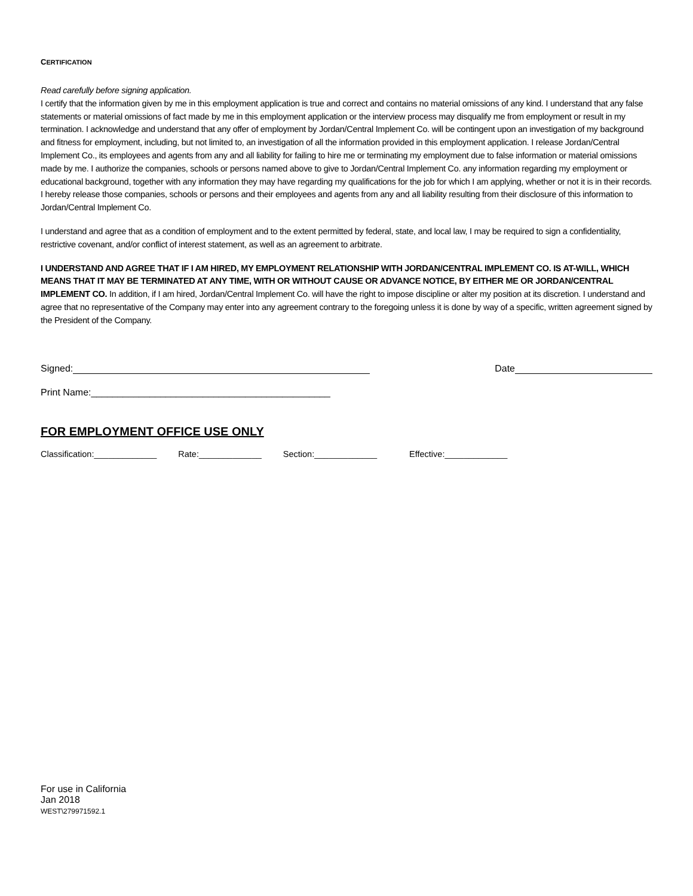CERTIFICATION
Read carefully before signing application.
I certify that the information given by me in this employment application is true and correct and contains no material omissions of any kind. I understand that any false statements or material omissions of fact made by me in this employment application or the interview process may disqualify me from employment or result in my termination. I acknowledge and understand that any offer of employment by Jordan/Central Implement Co. will be contingent upon an investigation of my background and fitness for employment, including, but not limited to, an investigation of all the information provided in this employment application. I release Jordan/Central Implement Co., its employees and agents from any and all liability for failing to hire me or terminating my employment due to false information or material omissions made by me. I authorize the companies, schools or persons named above to give to Jordan/Central Implement Co. any information regarding my employment or educational background, together with any information they may have regarding my qualifications for the job for which I am applying, whether or not it is in their records. I hereby release those companies, schools or persons and their employees and agents from any and all liability resulting from their disclosure of this information to Jordan/Central Implement Co.
I understand and agree that as a condition of employment and to the extent permitted by federal, state, and local law, I may be required to sign a confidentiality, restrictive covenant, and/or conflict of interest statement, as well as an agreement to arbitrate.
I UNDERSTAND AND AGREE THAT IF I AM HIRED, MY EMPLOYMENT RELATIONSHIP WITH JORDAN/CENTRAL IMPLEMENT CO. IS AT-WILL, WHICH MEANS THAT IT MAY BE TERMINATED AT ANY TIME, WITH OR WITHOUT CAUSE OR ADVANCE NOTICE, BY EITHER ME OR JORDAN/CENTRAL IMPLEMENT CO. In addition, if I am hired, Jordan/Central Implement Co. will have the right to impose discipline or alter my position at its discretion. I understand and agree that no representative of the Company may enter into any agreement contrary to the foregoing unless it is done by way of a specific, written agreement signed by the President of the Company.
Signed: Date
Print Name:_____________________________________________
FOR EMPLOYMENT OFFICE USE ONLY
Classification:_____________ Rate:_____________ Section:_____________ Effective:_____________
For use in California
Jan 2018
WEST\279971592.1